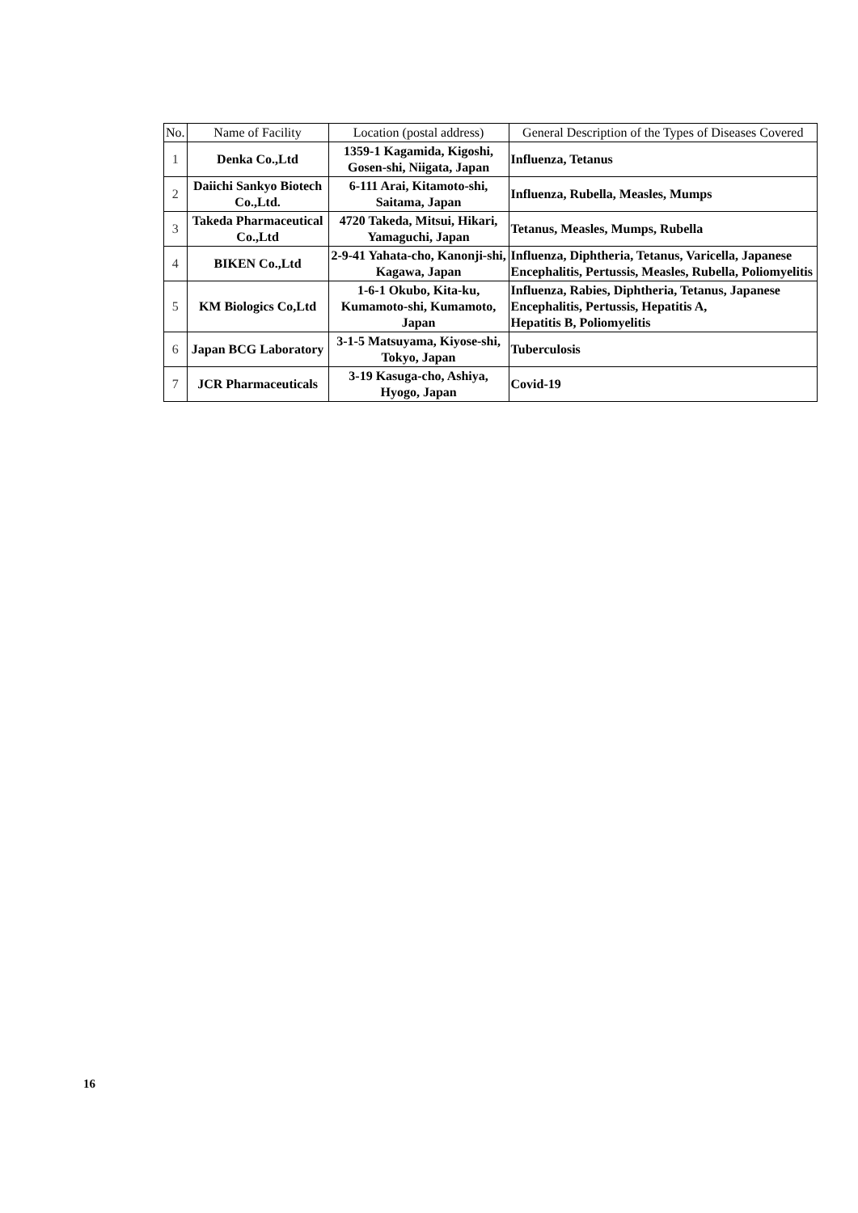| No. | Name of Facility | Location (postal address) | General Description of the Types of Diseases Covered |
| --- | --- | --- | --- |
| 1 | Denka Co.,Ltd | 1359-1 Kagamida, Kigoshi, Gosen-shi, Niigata, Japan | Influenza, Tetanus |
| 2 | Daiichi Sankyo Biotech Co.,Ltd. | 6-111 Arai, Kitamoto-shi, Saitama, Japan | Influenza, Rubella, Measles, Mumps |
| 3 | Takeda Pharmaceutical Co.,Ltd | 4720 Takeda, Mitsui, Hikari, Yamaguchi, Japan | Tetanus, Measles, Mumps, Rubella |
| 4 | BIKEN Co.,Ltd | 2-9-41 Yahata-cho, Kanonji-shi, Kagawa, Japan | Influenza, Diphtheria, Tetanus, Varicella, Japanese Encephalitis, Pertussis, Measles, Rubella, Poliomyelitis |
| 5 | KM Biologics Co,Ltd | 1-6-1 Okubo, Kita-ku, Kumamoto-shi, Kumamoto, Japan | Influenza, Rabies, Diphtheria, Tetanus, Japanese Encephalitis, Pertussis, Hepatitis A, Hepatitis B, Poliomyelitis |
| 6 | Japan BCG Laboratory | 3-1-5 Matsuyama, Kiyose-shi, Tokyo, Japan | Tuberculosis |
| 7 | JCR Pharmaceuticals | 3-19 Kasuga-cho, Ashiya, Hyogo, Japan | Covid-19 |
16